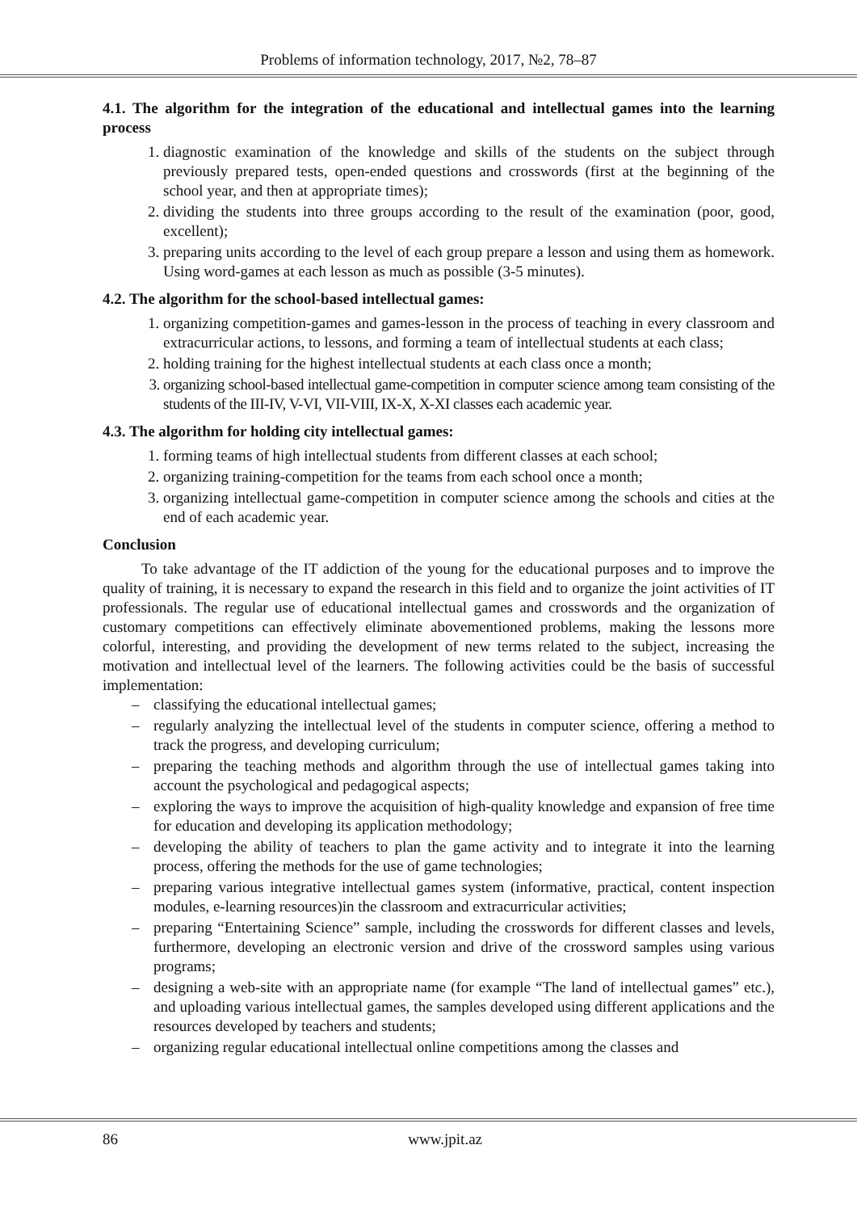Problems of information technology, 2017, №2, 78–87
4.1. The algorithm for the integration of the educational and intellectual games into the learning process
1. diagnostic examination of the knowledge and skills of the students on the subject through previously prepared tests, open-ended questions and crosswords (first at the beginning of the school year, and then at appropriate times);
2. dividing the students into three groups according to the result of the examination (poor, good, excellent);
3. preparing units according to the level of each group prepare a lesson and using them as homework. Using word-games at each lesson as much as possible (3-5 minutes).
4.2. The algorithm for the school-based intellectual games:
1. organizing competition-games and games-lesson in the process of teaching in every classroom and extracurricular actions, to lessons, and forming a team of intellectual students at each class;
2. holding training for the highest intellectual students at each class once a month;
3. organizing school-based intellectual game-competition in computer science among team consisting of the students of the III-IV, V-VI, VII-VIII, IX-X, X-XI classes each academic year.
4.3. The algorithm for holding city intellectual games:
1. forming teams of high intellectual students from different classes at each school;
2. organizing training-competition for the teams from each school once a month;
3. organizing intellectual game-competition in computer science among the schools and cities at the end of each academic year.
Conclusion
To take advantage of the IT addiction of the young for the educational purposes and to improve the quality of training, it is necessary to expand the research in this field and to organize the joint activities of IT professionals. The regular use of educational intellectual games and crosswords and the organization of customary competitions can effectively eliminate abovementioned problems, making the lessons more colorful, interesting, and providing the development of new terms related to the subject, increasing the motivation and intellectual level of the learners. The following activities could be the basis of successful implementation:
– classifying the educational intellectual games;
– regularly analyzing the intellectual level of the students in computer science, offering a method to track the progress, and developing curriculum;
– preparing the teaching methods and algorithm through the use of intellectual games taking into account the psychological and pedagogical aspects;
– exploring the ways to improve the acquisition of high-quality knowledge and expansion of free time for education and developing its application methodology;
– developing the ability of teachers to plan the game activity and to integrate it into the learning process, offering the methods for the use of game technologies;
– preparing various integrative intellectual games system (informative, practical, content inspection modules, e-learning resources)in the classroom and extracurricular activities;
– preparing “Entertaining Science” sample, including the crosswords for different classes and levels, furthermore, developing an electronic version and drive of the crossword samples using various programs;
– designing a web-site with an appropriate name (for example “The land of intellectual games” etc.), and uploading various intellectual games, the samples developed using different applications and the resources developed by teachers and students;
– organizing regular educational intellectual online competitions among the classes and
86 www.jpit.az